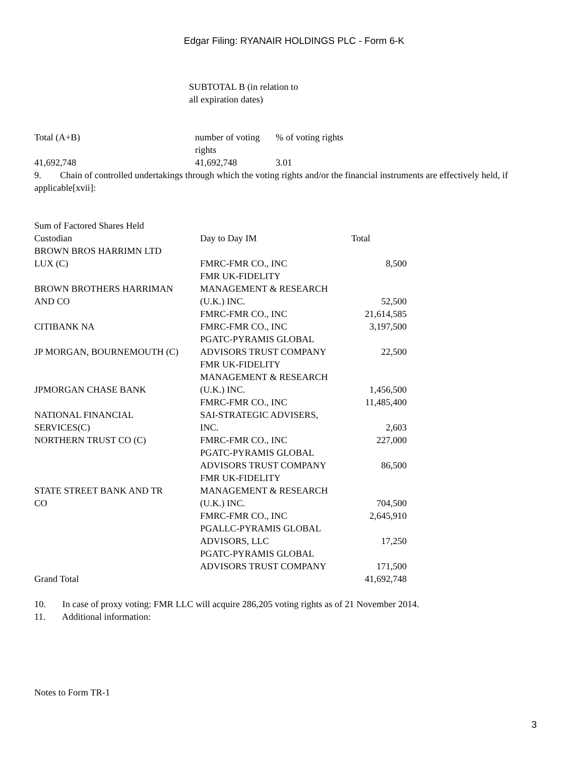Edgar Filing: RYANAIR HOLDINGS PLC - Form 6-K
SUBTOTAL B (in relation to
all expiration dates)
| Total (A+B) | number of voting rights | % of voting rights |
| 41,692,748 | 41,692,748 | 3.01 |
9. Chain of controlled undertakings through which the voting rights and/or the financial instruments are effectively held, if applicable[xvii]:
| Sum of Factored Shares Held | | |
| Custodian | Day to Day IM | Total |
| BROWN BROS HARRIMN LTD LUX (C) | FMRC-FMR CO., INC | 8,500 |
| BROWN BROTHERS HARRIMAN AND CO | FMR UK-FIDELITY MANAGEMENT & RESEARCH (U.K.) INC. | 52,500 |
| | FMRC-FMR CO., INC | 21,614,585 |
| CITIBANK NA | FMRC-FMR CO., INC | 3,197,500 |
| JP MORGAN, BOURNEMOUTH (C) | PGATC-PYRAMIS GLOBAL ADVISORS TRUST COMPANY | 22,500 |
| JPMORGAN CHASE BANK | FMR UK-FIDELITY MANAGEMENT & RESEARCH (U.K.) INC. | 1,456,500 |
| | FMRC-FMR CO., INC | 11,485,400 |
| NATIONAL FINANCIAL SERVICES(C) | SAI-STRATEGIC ADVISERS, INC. | 2,603 |
| NORTHERN TRUST CO (C) | FMRC-FMR CO., INC | 227,000 |
| | PGATC-PYRAMIS GLOBAL ADVISORS TRUST COMPANY | 86,500 |
| STATE STREET BANK AND TR CO | FMR UK-FIDELITY MANAGEMENT & RESEARCH (U.K.) INC. | 704,500 |
| | FMRC-FMR CO., INC | 2,645,910 |
| | PGALLC-PYRAMIS GLOBAL ADVISORS, LLC | 17,250 |
| | PGATC-PYRAMIS GLOBAL ADVISORS TRUST COMPANY | 171,500 |
| Grand Total | | 41,692,748 |
10. In case of proxy voting: FMR LLC will acquire 286,205 voting rights as of 21 November 2014.
11. Additional information:
Notes to Form TR-1
3